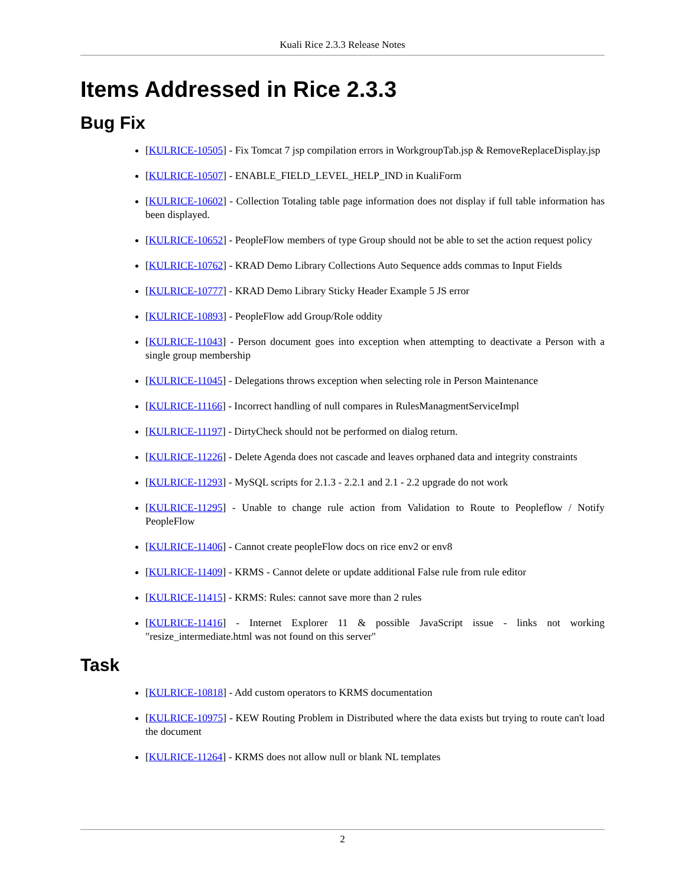Kuali Rice 2.3.3 Release Notes
Items Addressed in Rice 2.3.3
Bug Fix
[KULRICE-10505] - Fix Tomcat 7 jsp compilation errors in WorkgroupTab.jsp & RemoveReplaceDisplay.jsp
[KULRICE-10507] - ENABLE_FIELD_LEVEL_HELP_IND in KualiForm
[KULRICE-10602] - Collection Totaling table page information does not display if full table information has been displayed.
[KULRICE-10652] - PeopleFlow members of type Group should not be able to set the action request policy
[KULRICE-10762] - KRAD Demo Library Collections Auto Sequence adds commas to Input Fields
[KULRICE-10777] - KRAD Demo Library Sticky Header Example 5 JS error
[KULRICE-10893] - PeopleFlow add Group/Role oddity
[KULRICE-11043] - Person document goes into exception when attempting to deactivate a Person with a single group membership
[KULRICE-11045] - Delegations throws exception when selecting role in Person Maintenance
[KULRICE-11166] - Incorrect handling of null compares in RulesManagmentServiceImpl
[KULRICE-11197] - DirtyCheck should not be performed on dialog return.
[KULRICE-11226] - Delete Agenda does not cascade and leaves orphaned data and integrity constraints
[KULRICE-11293] - MySQL scripts for 2.1.3 - 2.2.1 and 2.1 - 2.2 upgrade do not work
[KULRICE-11295] - Unable to change rule action from Validation to Route to Peopleflow / Notify PeopleFlow
[KULRICE-11406] - Cannot create peopleFlow docs on rice env2 or env8
[KULRICE-11409] - KRMS - Cannot delete or update additional False rule from rule editor
[KULRICE-11415] - KRMS: Rules: cannot save more than 2 rules
[KULRICE-11416] - Internet Explorer 11 & possible JavaScript issue - links not working "resize_intermediate.html was not found on this server"
Task
[KULRICE-10818] - Add custom operators to KRMS documentation
[KULRICE-10975] - KEW Routing Problem in Distributed where the data exists but trying to route can't load the document
[KULRICE-11264] - KRMS does not allow null or blank NL templates
2